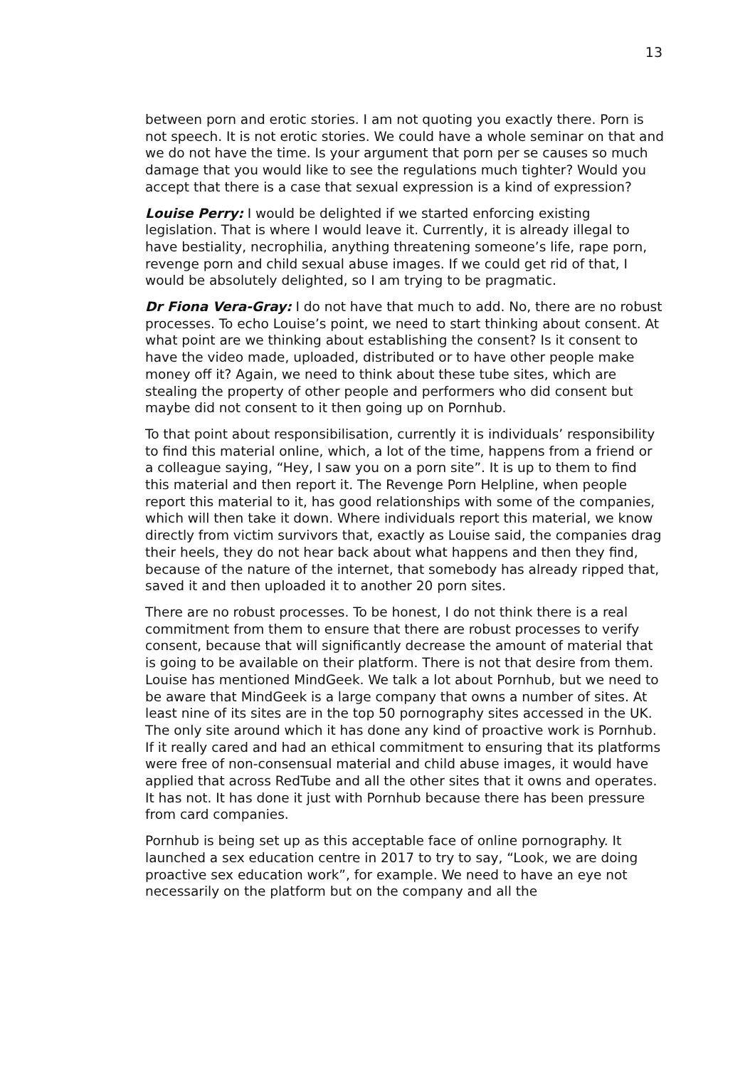13
between porn and erotic stories. I am not quoting you exactly there. Porn is not speech. It is not erotic stories. We could have a whole seminar on that and we do not have the time. Is your argument that porn per se causes so much damage that you would like to see the regulations much tighter? Would you accept that there is a case that sexual expression is a kind of expression?
Louise Perry: I would be delighted if we started enforcing existing legislation. That is where I would leave it. Currently, it is already illegal to have bestiality, necrophilia, anything threatening someone’s life, rape porn, revenge porn and child sexual abuse images. If we could get rid of that, I would be absolutely delighted, so I am trying to be pragmatic.
Dr Fiona Vera-Gray: I do not have that much to add. No, there are no robust processes. To echo Louise’s point, we need to start thinking about consent. At what point are we thinking about establishing the consent? Is it consent to have the video made, uploaded, distributed or to have other people make money off it? Again, we need to think about these tube sites, which are stealing the property of other people and performers who did consent but maybe did not consent to it then going up on Pornhub.
To that point about responsibilisation, currently it is individuals’ responsibility to find this material online, which, a lot of the time, happens from a friend or a colleague saying, “Hey, I saw you on a porn site”. It is up to them to find this material and then report it. The Revenge Porn Helpline, when people report this material to it, has good relationships with some of the companies, which will then take it down. Where individuals report this material, we know directly from victim survivors that, exactly as Louise said, the companies drag their heels, they do not hear back about what happens and then they find, because of the nature of the internet, that somebody has already ripped that, saved it and then uploaded it to another 20 porn sites.
There are no robust processes. To be honest, I do not think there is a real commitment from them to ensure that there are robust processes to verify consent, because that will significantly decrease the amount of material that is going to be available on their platform. There is not that desire from them. Louise has mentioned MindGeek. We talk a lot about Pornhub, but we need to be aware that MindGeek is a large company that owns a number of sites. At least nine of its sites are in the top 50 pornography sites accessed in the UK. The only site around which it has done any kind of proactive work is Pornhub. If it really cared and had an ethical commitment to ensuring that its platforms were free of non-consensual material and child abuse images, it would have applied that across RedTube and all the other sites that it owns and operates. It has not. It has done it just with Pornhub because there has been pressure from card companies.
Pornhub is being set up as this acceptable face of online pornography. It launched a sex education centre in 2017 to try to say, “Look, we are doing proactive sex education work”, for example. We need to have an eye not necessarily on the platform but on the company and all the